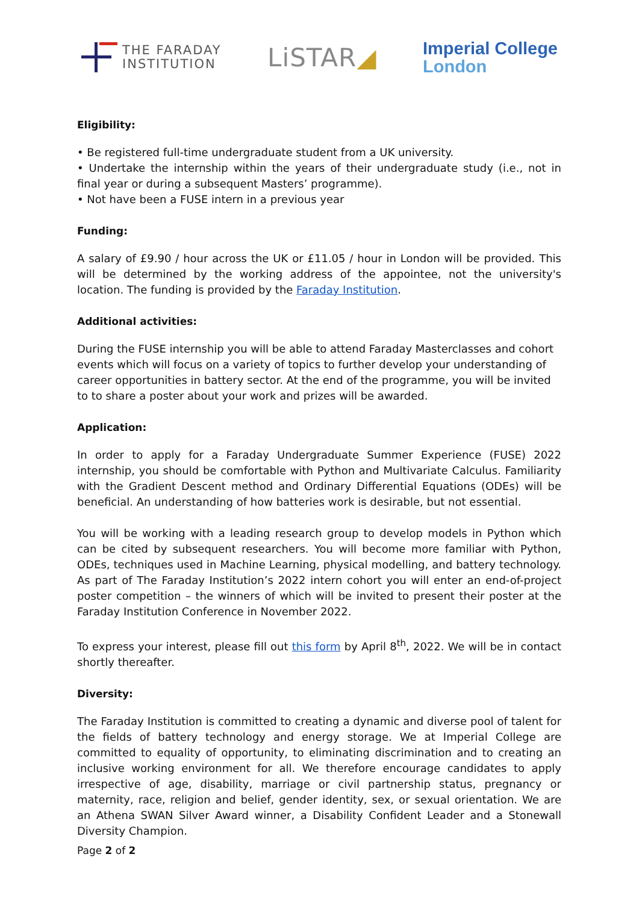THE FARADAY
INSTITUTION
LiSTAR◢
Imperial College
London
Eligibility:
• Be registered full-time undergraduate student from a UK university.
• Undertake the internship within the years of their undergraduate study (i.e., not in final year or during a subsequent Masters’ programme).
• Not have been a FUSE intern in a previous year
Funding:
A salary of £9.90 / hour across the UK or £11.05 / hour in London will be provided. This will be determined by the working address of the appointee, not the university's location. The funding is provided by the Faraday Institution.
Additional activities:
During the FUSE internship you will be able to attend Faraday Masterclasses and cohort events which will focus on a variety of topics to further develop your understanding of career opportunities in battery sector. At the end of the programme, you will be invited to to share a poster about your work and prizes will be awarded.
Application:
In order to apply for a Faraday Undergraduate Summer Experience (FUSE) 2022 internship, you should be comfortable with Python and Multivariate Calculus. Familiarity with the Gradient Descent method and Ordinary Differential Equations (ODEs) will be beneficial. An understanding of how batteries work is desirable, but not essential.
You will be working with a leading research group to develop models in Python which can be cited by subsequent researchers. You will become more familiar with Python, ODEs, techniques used in Machine Learning, physical modelling, and battery technology. As part of The Faraday Institution’s 2022 intern cohort you will enter an end-of-project poster competition – the winners of which will be invited to present their poster at the Faraday Institution Conference in November 2022.
To express your interest, please fill out this form by April 8<sup>th</sup>, 2022. We will be in contact shortly thereafter.
Diversity:
The Faraday Institution is committed to creating a dynamic and diverse pool of talent for the fields of battery technology and energy storage. We at Imperial College are committed to equality of opportunity, to eliminating discrimination and to creating an inclusive working environment for all. We therefore encourage candidates to apply irrespective of age, disability, marriage or civil partnership status, pregnancy or maternity, race, religion and belief, gender identity, sex, or sexual orientation. We are an Athena SWAN Silver Award winner, a Disability Confident Leader and a Stonewall Diversity Champion.
Page 2 of 2